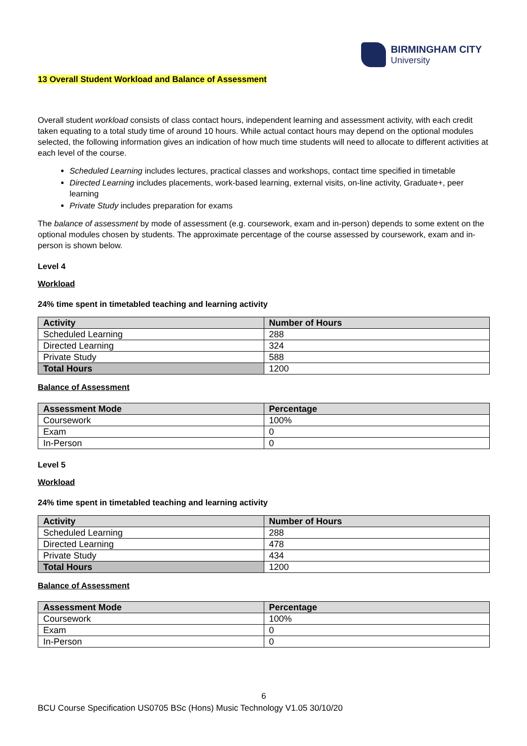BIRMINGHAM CITY
University
13 Overall Student Workload and Balance of Assessment
Overall student workload consists of class contact hours, independent learning and assessment activity, with each credit taken equating to a total study time of around 10 hours. While actual contact hours may depend on the optional modules selected, the following information gives an indication of how much time students will need to allocate to different activities at each level of the course.
Scheduled Learning includes lectures, practical classes and workshops, contact time specified in timetable
Directed Learning includes placements, work-based learning, external visits, on-line activity, Graduate+, peer learning
Private Study includes preparation for exams
The balance of assessment by mode of assessment (e.g. coursework, exam and in-person) depends to some extent on the optional modules chosen by students. The approximate percentage of the course assessed by coursework, exam and in-person is shown below.
Level 4
Workload
24% time spent in timetabled teaching and learning activity
| Activity | Number of Hours |
| --- | --- |
| Scheduled Learning | 288 |
| Directed Learning | 324 |
| Private Study | 588 |
| Total Hours | 1200 |
Balance of Assessment
| Assessment Mode | Percentage |
| --- | --- |
| Coursework | 100% |
| Exam | 0 |
| In-Person | 0 |
Level 5
Workload
24% time spent in timetabled teaching and learning activity
| Activity | Number of Hours |
| --- | --- |
| Scheduled Learning | 288 |
| Directed Learning | 478 |
| Private Study | 434 |
| Total Hours | 1200 |
Balance of Assessment
| Assessment Mode | Percentage |
| --- | --- |
| Coursework | 100% |
| Exam | 0 |
| In-Person | 0 |
6
BCU Course Specification US0705 BSc (Hons) Music Technology V1.05 30/10/20